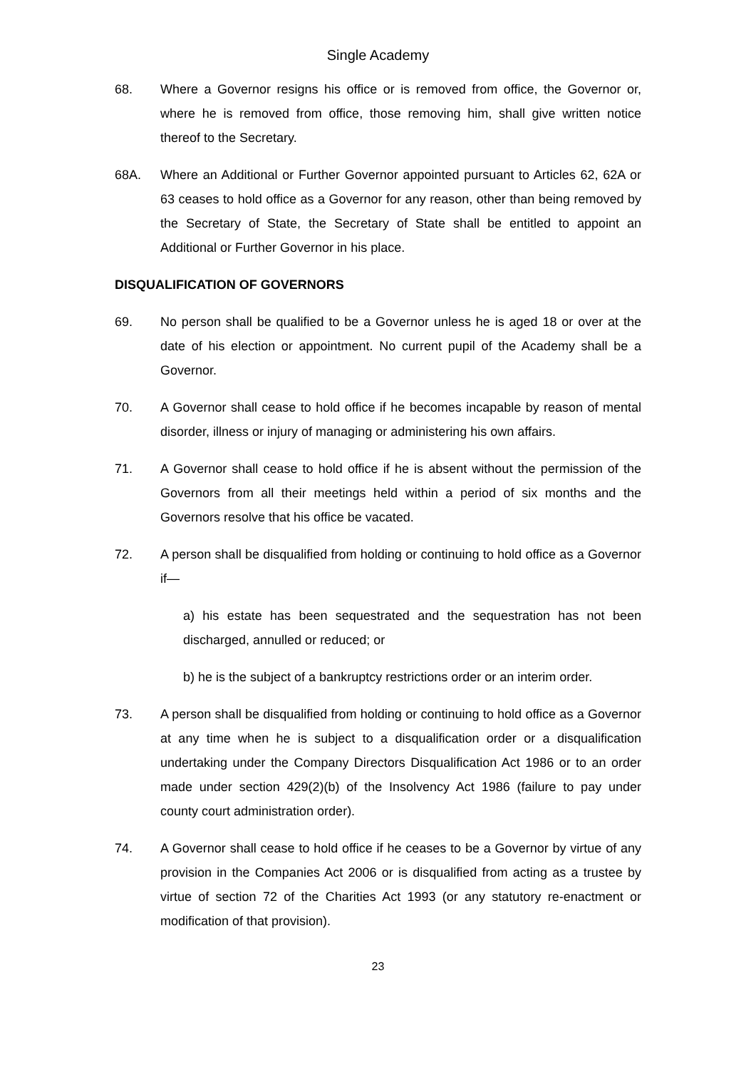Single Academy
68. Where a Governor resigns his office or is removed from office, the Governor or, where he is removed from office, those removing him, shall give written notice thereof to the Secretary.
68A. Where an Additional or Further Governor appointed pursuant to Articles 62, 62A or 63 ceases to hold office as a Governor for any reason, other than being removed by the Secretary of State, the Secretary of State shall be entitled to appoint an Additional or Further Governor in his place.
DISQUALIFICATION OF GOVERNORS
69. No person shall be qualified to be a Governor unless he is aged 18 or over at the date of his election or appointment. No current pupil of the Academy shall be a Governor.
70. A Governor shall cease to hold office if he becomes incapable by reason of mental disorder, illness or injury of managing or administering his own affairs.
71. A Governor shall cease to hold office if he is absent without the permission of the Governors from all their meetings held within a period of six months and the Governors resolve that his office be vacated.
72. A person shall be disqualified from holding or continuing to hold office as a Governor if—
a) his estate has been sequestrated and the sequestration has not been discharged, annulled or reduced; or
b) he is the subject of a bankruptcy restrictions order or an interim order.
73. A person shall be disqualified from holding or continuing to hold office as a Governor at any time when he is subject to a disqualification order or a disqualification undertaking under the Company Directors Disqualification Act 1986 or to an order made under section 429(2)(b) of the Insolvency Act 1986 (failure to pay under county court administration order).
74. A Governor shall cease to hold office if he ceases to be a Governor by virtue of any provision in the Companies Act 2006 or is disqualified from acting as a trustee by virtue of section 72 of the Charities Act 1993 (or any statutory re-enactment or modification of that provision).
23